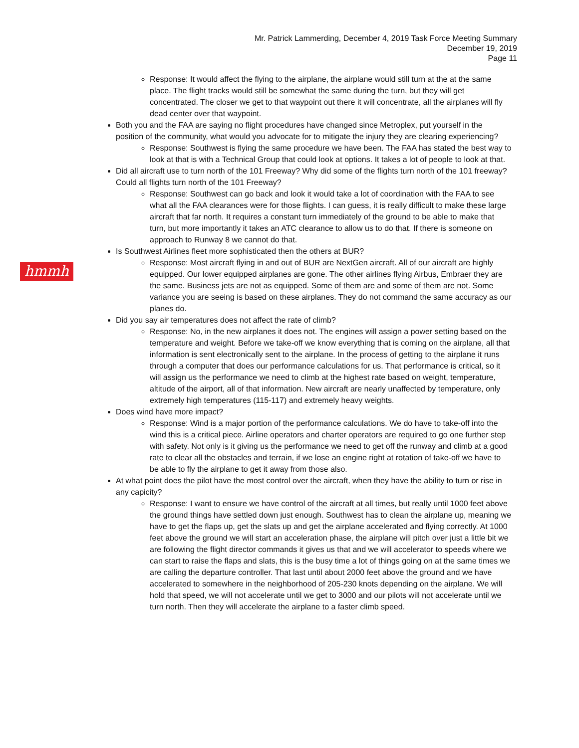Mr. Patrick Lammerding, December 4, 2019 Task Force Meeting Summary
December 19, 2019
Page 11
hmmh
Response: It would affect the flying to the airplane, the airplane would still turn at the at the same place. The flight tracks would still be somewhat the same during the turn, but they will get concentrated. The closer we get to that waypoint out there it will concentrate, all the airplanes will fly dead center over that waypoint.
Both you and the FAA are saying no flight procedures have changed since Metroplex, put yourself in the position of the community, what would you advocate for to mitigate the injury they are clearing experiencing?
Response: Southwest is flying the same procedure we have been. The FAA has stated the best way to look at that is with a Technical Group that could look at options. It takes a lot of people to look at that.
Did all aircraft use to turn north of the 101 Freeway? Why did some of the flights turn north of the 101 freeway? Could all flights turn north of the 101 Freeway?
Response: Southwest can go back and look it would take a lot of coordination with the FAA to see what all the FAA clearances were for those flights. I can guess, it is really difficult to make these large aircraft that far north. It requires a constant turn immediately of the ground to be able to make that turn, but more importantly it takes an ATC clearance to allow us to do that. If there is someone on approach to Runway 8 we cannot do that.
Is Southwest Airlines fleet more sophisticated then the others at BUR?
Response: Most aircraft flying in and out of BUR are NextGen aircraft. All of our aircraft are highly equipped. Our lower equipped airplanes are gone. The other airlines flying Airbus, Embraer they are the same. Business jets are not as equipped. Some of them are and some of them are not. Some variance you are seeing is based on these airplanes. They do not command the same accuracy as our planes do.
Did you say air temperatures does not affect the rate of climb?
Response: No, in the new airplanes it does not. The engines will assign a power setting based on the temperature and weight. Before we take-off we know everything that is coming on the airplane, all that information is sent electronically sent to the airplane. In the process of getting to the airplane it runs through a computer that does our performance calculations for us. That performance is critical, so it will assign us the performance we need to climb at the highest rate based on weight, temperature, altitude of the airport, all of that information. New aircraft are nearly unaffected by temperature, only extremely high temperatures (115-117) and extremely heavy weights.
Does wind have more impact?
Response: Wind is a major portion of the performance calculations. We do have to take-off into the wind this is a critical piece. Airline operators and charter operators are required to go one further step with safety. Not only is it giving us the performance we need to get off the runway and climb at a good rate to clear all the obstacles and terrain, if we lose an engine right at rotation of take-off we have to be able to fly the airplane to get it away from those also.
At what point does the pilot have the most control over the aircraft, when they have the ability to turn or rise in any capicity?
Response: I want to ensure we have control of the aircraft at all times, but really until 1000 feet above the ground things have settled down just enough. Southwest has to clean the airplane up, meaning we have to get the flaps up, get the slats up and get the airplane accelerated and flying correctly. At 1000 feet above the ground we will start an acceleration phase, the airplane will pitch over just a little bit we are following the flight director commands it gives us that and we will accelerator to speeds where we can start to raise the flaps and slats, this is the busy time a lot of things going on at the same times we are calling the departure controller. That last until about 2000 feet above the ground and we have accelerated to somewhere in the neighborhood of 205-230 knots depending on the airplane. We will hold that speed, we will not accelerate until we get to 3000 and our pilots will not accelerate until we turn north. Then they will accelerate the airplane to a faster climb speed.